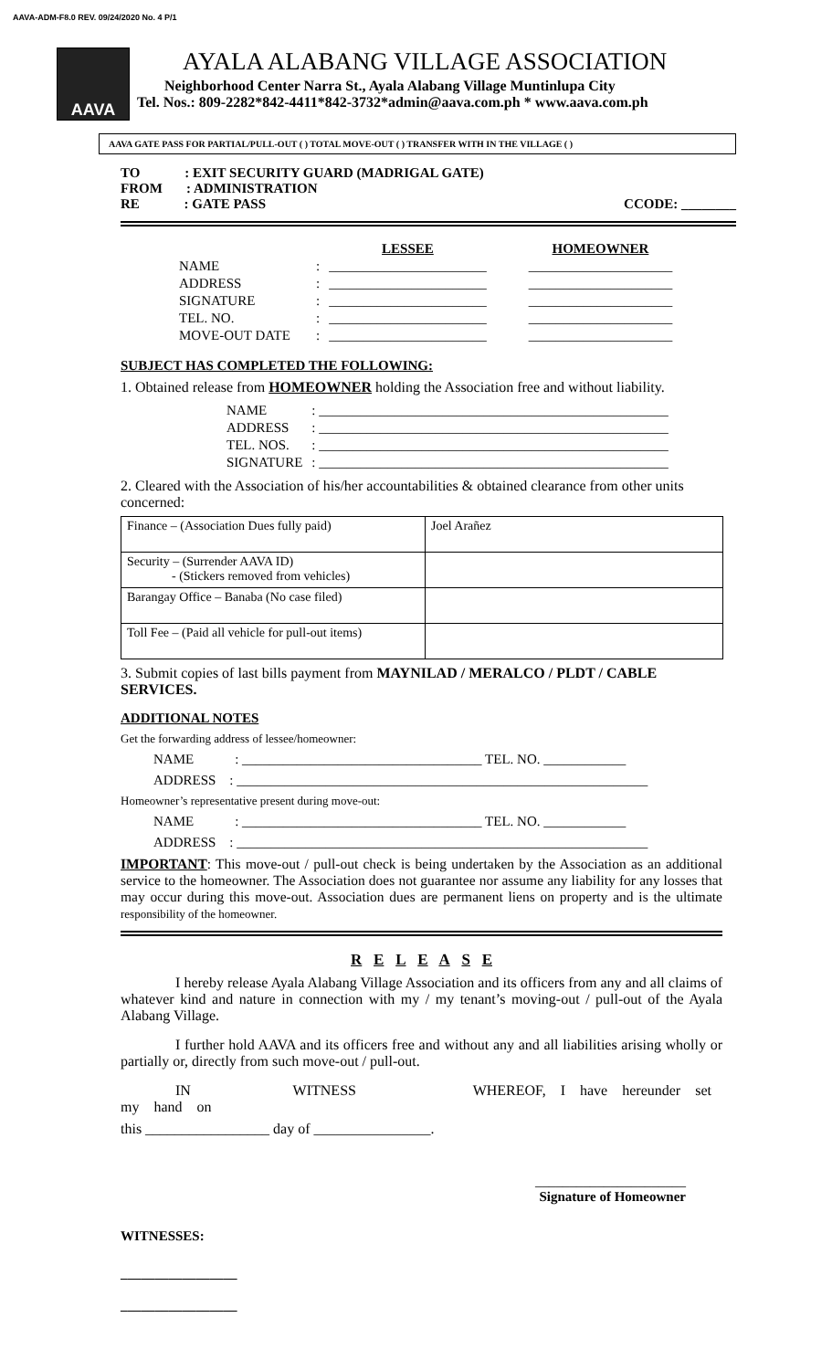AAVA-ADM-F8.0 REV. 09/24/2020 No. 4 P/1
AAVA
AYALA ALABANG VILLAGE ASSOCIATION
Neighborhood Center Narra St., Ayala Alabang Village Muntinlupa City
Tel. Nos.: 809-2282*842-4411*842-3732*admin@aava.com.ph * www.aava.com.ph
AAVA GATE PASS FOR PARTIAL/PULL-OUT ( ) TOTAL MOVE-OUT ( ) TRANSFER WITH IN THE VILLAGE ( )
TO : EXIT SECURITY GUARD (MADRIGAL GATE)
FROM : ADMINISTRATION
RE : GATE PASS CCODE: ________
| | | LESSEE | HOMEOWNER |
| NAME | : | _______________________ | _____________________ |
| ADDRESS | : | _______________________ | _____________________ |
| SIGNATURE | : | _______________________ | _____________________ |
| TEL. NO. | : | _______________________ | _____________________ |
| MOVE-OUT DATE | : | _______________________ | _____________________ |
SUBJECT HAS COMPLETED THE FOLLOWING:
1. Obtained release from HOMEOWNER holding the Association free and without liability.
| NAME | : ___________________________________________________ |
| ADDRESS | : ___________________________________________________ |
| TEL. NOS. | : ___________________________________________________ |
| SIGNATURE | : ___________________________________________________ |
2. Cleared with the Association of his/her accountabilities & obtained clearance from other units concerned:
| Finance – (Association Dues fully paid) | Joel Arañez |
| Security – (Surrender AAVA ID) - (Stickers removed from vehicles) | |
| Barangay Office – Banaba (No case filed) | |
| Toll Fee – (Paid all vehicle for pull-out items) | |
3. Submit copies of last bills payment from MAYNILAD / MERALCO / PLDT / CABLE SERVICES.
ADDITIONAL NOTES
Get the forwarding address of lessee/homeowner:
NAME : ___________________________________ TEL. NO. ____________
ADDRESS : ____________________________________________________________
Homeowner’s representative present during move-out:
NAME : ___________________________________ TEL. NO. ____________
ADDRESS : ____________________________________________________________
IMPORTANT: This move-out / pull-out check is being undertaken by the Association as an additional service to the homeowner. The Association does not guarantee nor assume any liability for any losses that may occur during this move-out. Association dues are permanent liens on property and is the ultimate responsibility of the homeowner.
R E L E A S E
I hereby release Ayala Alabang Village Association and its officers from any and all claims of whatever kind and nature in connection with my / my tenant’s moving-out / pull-out of the Ayala Alabang Village.
I further hold AAVA and its officers free and without any and all liabilities arising wholly or partially or, directly from such move-out / pull-out.
IN WITNESS WHEREOF, I have hereunder set my hand on
this _________________ day of ________________.
______________________
Signature of Homeowner
WITNESSES:
_________________
_________________